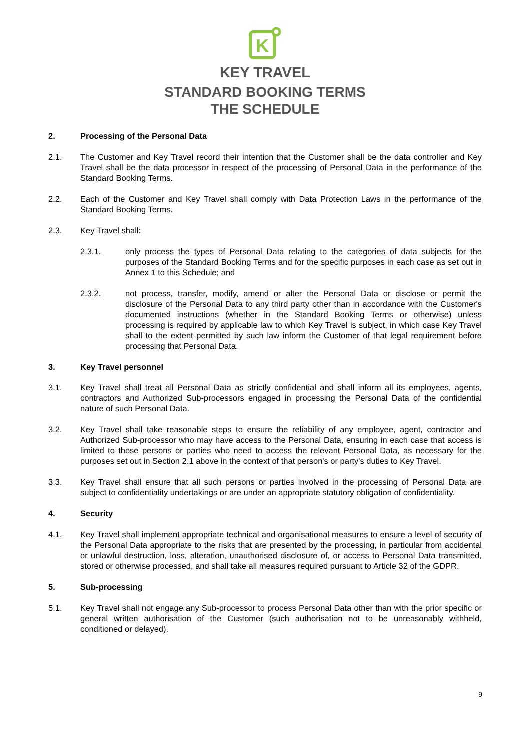K
KEY TRAVEL
STANDARD BOOKING TERMS
THE SCHEDULE
2. Processing of the Personal Data
2.1. The Customer and Key Travel record their intention that the Customer shall be the data controller and Key Travel shall be the data processor in respect of the processing of Personal Data in the performance of the Standard Booking Terms.
2.2. Each of the Customer and Key Travel shall comply with Data Protection Laws in the performance of the Standard Booking Terms.
2.3. Key Travel shall:
2.3.1. only process the types of Personal Data relating to the categories of data subjects for the purposes of the Standard Booking Terms and for the specific purposes in each case as set out in Annex 1 to this Schedule; and
2.3.2. not process, transfer, modify, amend or alter the Personal Data or disclose or permit the disclosure of the Personal Data to any third party other than in accordance with the Customer's documented instructions (whether in the Standard Booking Terms or otherwise) unless processing is required by applicable law to which Key Travel is subject, in which case Key Travel shall to the extent permitted by such law inform the Customer of that legal requirement before processing that Personal Data.
3. Key Travel personnel
3.1. Key Travel shall treat all Personal Data as strictly confidential and shall inform all its employees, agents, contractors and Authorized Sub-processors engaged in processing the Personal Data of the confidential nature of such Personal Data.
3.2. Key Travel shall take reasonable steps to ensure the reliability of any employee, agent, contractor and Authorized Sub-processor who may have access to the Personal Data, ensuring in each case that access is limited to those persons or parties who need to access the relevant Personal Data, as necessary for the purposes set out in Section 2.1 above in the context of that person's or party's duties to Key Travel.
3.3. Key Travel shall ensure that all such persons or parties involved in the processing of Personal Data are subject to confidentiality undertakings or are under an appropriate statutory obligation of confidentiality.
4. Security
4.1. Key Travel shall implement appropriate technical and organisational measures to ensure a level of security of the Personal Data appropriate to the risks that are presented by the processing, in particular from accidental or unlawful destruction, loss, alteration, unauthorised disclosure of, or access to Personal Data transmitted, stored or otherwise processed, and shall take all measures required pursuant to Article 32 of the GDPR.
5. Sub-processing
5.1. Key Travel shall not engage any Sub-processor to process Personal Data other than with the prior specific or general written authorisation of the Customer (such authorisation not to be unreasonably withheld, conditioned or delayed).
9